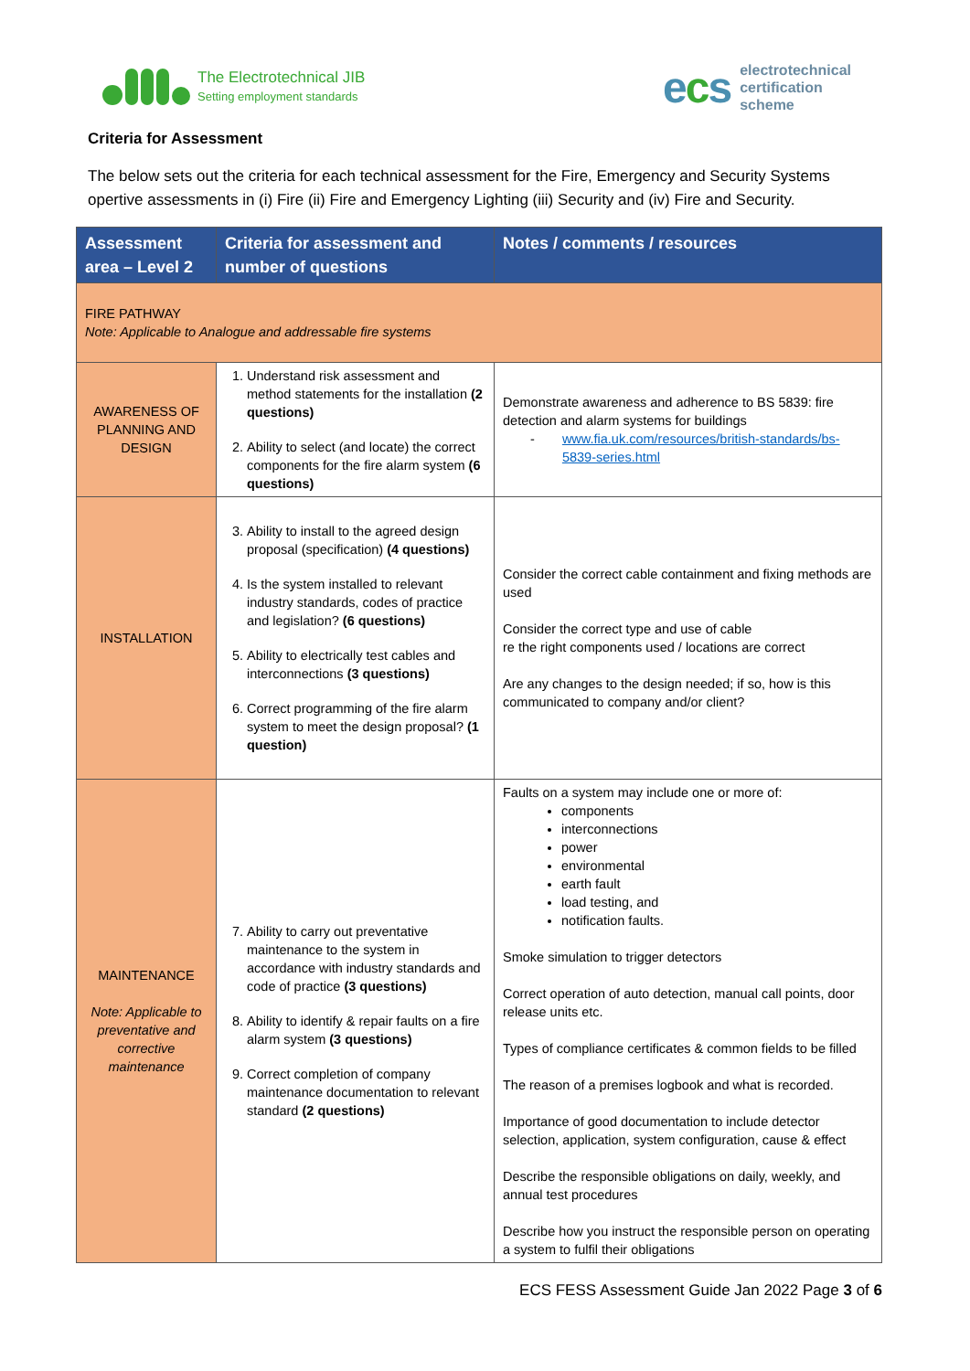The Electrotechnical JIB
Setting employment standards
ecs
electrotechnical
certification
scheme
Criteria for Assessment
The below sets out the criteria for each technical assessment for the Fire, Emergency and Security Systems opertive assessments in (i) Fire (ii) Fire and Emergency Lighting (iii) Security and (iv) Fire and Security.
| Assessment area – Level 2 | Criteria for assessment and number of questions | Notes / comments / resources |
| --- | --- | --- |
| FIRE PATHWAY Note: Applicable to Analogue and addressable fire systems | | |
| AWARENESS OF PLANNING AND DESIGN | 1. Understand risk assessment and method statements for the installation (2 questions) 2. Ability to select (and locate) the correct components for the fire alarm system (6 questions) | Demonstrate awareness and adherence to BS 5839: fire detection and alarm systems for buildings - www.fia.uk.com/resources/british-standards/bs- 5839-series.html |
| INSTALLATION | 3. Ability to install to the agreed design proposal (specification) (4 questions) 4. Is the system installed to relevant industry standards, codes of practice and legislation? (6 questions) 5. Ability to electrically test cables and interconnections (3 questions) 6. Correct programming of the fire alarm system to meet the design proposal? (1 question) | Consider the correct cable containment and fixing methods are used Consider the correct type and use of cable re the right components used / locations are correct Are any changes to the design needed; if so, how is this communicated to company and/or client? |
| MAINTENANCE Note: Applicable to preventative and corrective maintenance | 7. Ability to carry out preventative maintenance to the system in accordance with industry standards and code of practice (3 questions) 8. Ability to identify & repair faults on a fire alarm system (3 questions) 9. Correct completion of company maintenance documentation to relevant standard (2 questions) | Faults on a system may include one or more of: components interconnections power environmental earth fault load testing, and notification faults. Smoke simulation to trigger detectors Correct operation of auto detection, manual call points, door release units etc. Types of compliance certificates & common fields to be filled The reason of a premises logbook and what is recorded. Importance of good documentation to include detector selection, application, system configuration, cause & effect Describe the responsible obligations on daily, weekly, and annual test procedures Describe how you instruct the responsible person on operating a system to fulfil their obligations |
ECS FESS Assessment Guide Jan 2022 Page 3 of 6